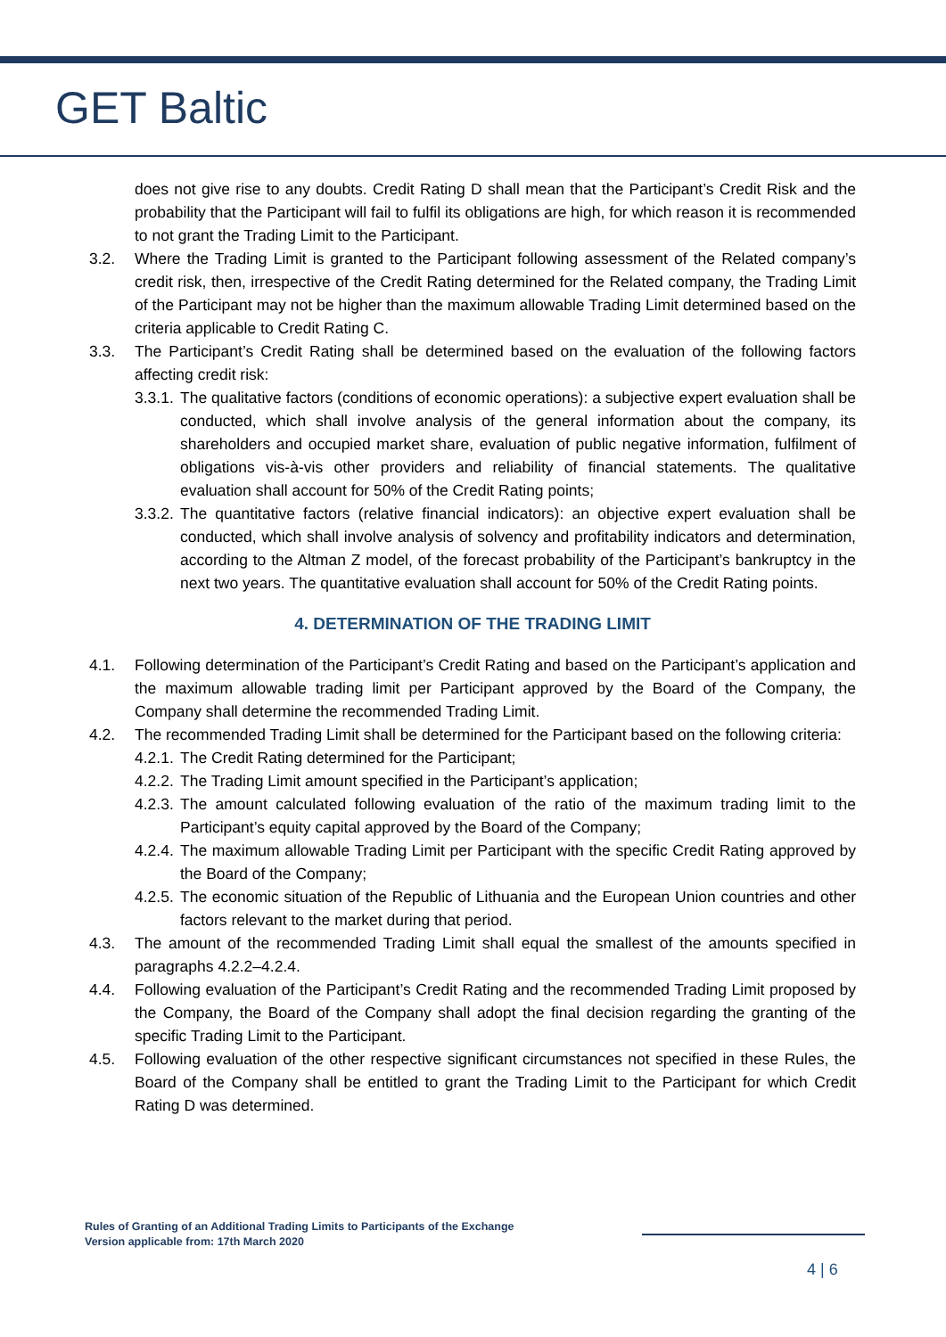GET Baltic
does not give rise to any doubts. Credit Rating D shall mean that the Participant’s Credit Risk and the probability that the Participant will fail to fulfil its obligations are high, for which reason it is recommended to not grant the Trading Limit to the Participant.
3.2. Where the Trading Limit is granted to the Participant following assessment of the Related company’s credit risk, then, irrespective of the Credit Rating determined for the Related company, the Trading Limit of the Participant may not be higher than the maximum allowable Trading Limit determined based on the criteria applicable to Credit Rating C.
3.3. The Participant’s Credit Rating shall be determined based on the evaluation of the following factors affecting credit risk:
3.3.1.
The qualitative factors (conditions of economic operations): a subjective expert evaluation shall be conducted, which shall involve analysis of the general information about the company, its shareholders and occupied market share, evaluation of public negative information, fulfilment of obligations vis-à-vis other providers and reliability of financial statements. The qualitative evaluation shall account for 50% of the Credit Rating points;
3.3.2.
The quantitative factors (relative financial indicators): an objective expert evaluation shall be conducted, which shall involve analysis of solvency and profitability indicators and determination, according to the Altman Z model, of the forecast probability of the Participant’s bankruptcy in the next two years. The quantitative evaluation shall account for 50% of the Credit Rating points.
4. DETERMINATION OF THE TRADING LIMIT
4.1. Following determination of the Participant’s Credit Rating and based on the Participant’s application and the maximum allowable trading limit per Participant approved by the Board of the Company, the Company shall determine the recommended Trading Limit.
4.2. The recommended Trading Limit shall be determined for the Participant based on the following criteria:
4.2.1.
The Credit Rating determined for the Participant;
4.2.2.
The Trading Limit amount specified in the Participant’s application;
4.2.3.
The amount calculated following evaluation of the ratio of the maximum trading limit to the Participant’s equity capital approved by the Board of the Company;
4.2.4.
The maximum allowable Trading Limit per Participant with the specific Credit Rating approved by the Board of the Company;
4.2.5.
The economic situation of the Republic of Lithuania and the European Union countries and other factors relevant to the market during that period.
4.3. The amount of the recommended Trading Limit shall equal the smallest of the amounts specified in paragraphs 4.2.2–4.2.4.
4.4. Following evaluation of the Participant’s Credit Rating and the recommended Trading Limit proposed by the Company, the Board of the Company shall adopt the final decision regarding the granting of the specific Trading Limit to the Participant.
4.5. Following evaluation of the other respective significant circumstances not specified in these Rules, the Board of the Company shall be entitled to grant the Trading Limit to the Participant for which Credit Rating D was determined.
Rules of Granting of an Additional Trading Limits to Participants of the Exchange
Version applicable from: 17th March 2020
4 | 6